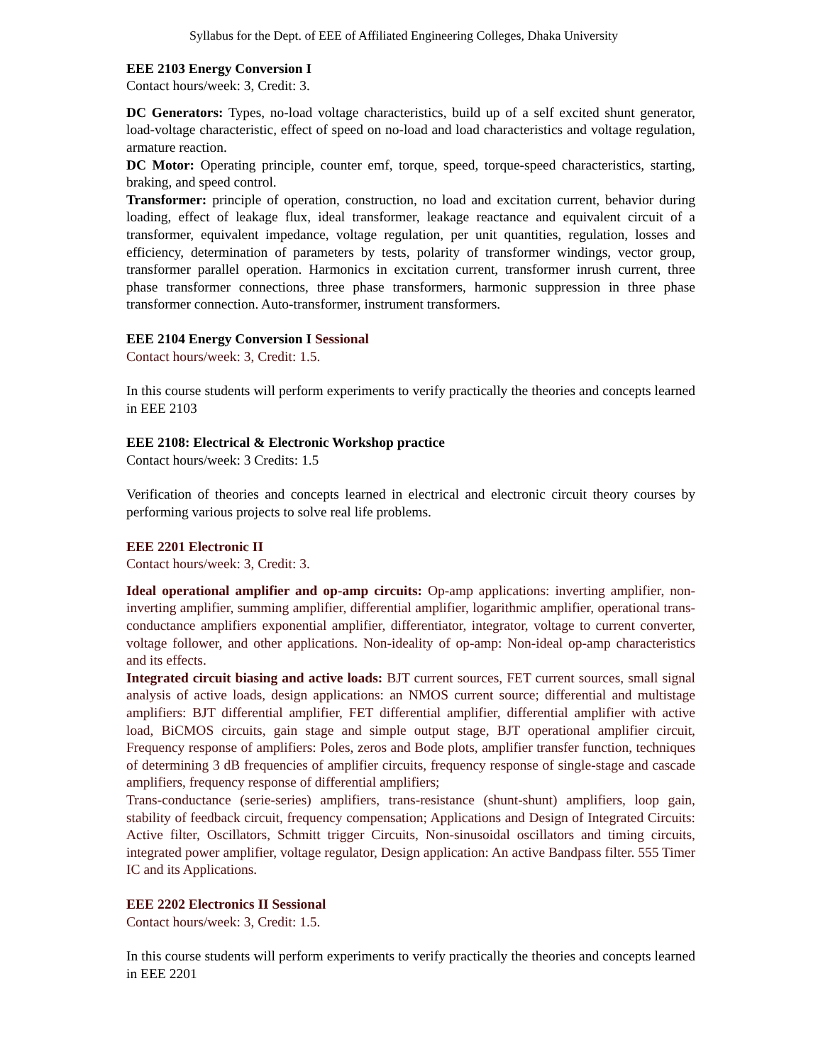Syllabus for the Dept. of EEE of Affiliated Engineering Colleges, Dhaka University
EEE 2103 Energy Conversion I
Contact hours/week: 3, Credit: 3.
DC Generators: Types, no-load voltage characteristics, build up of a self excited shunt generator, load-voltage characteristic, effect of speed on no-load and load characteristics and voltage regulation, armature reaction.
DC Motor: Operating principle, counter emf, torque, speed, torque-speed characteristics, starting, braking, and speed control.
Transformer: principle of operation, construction, no load and excitation current, behavior during loading, effect of leakage flux, ideal transformer, leakage reactance and equivalent circuit of a transformer, equivalent impedance, voltage regulation, per unit quantities, regulation, losses and efficiency, determination of parameters by tests, polarity of transformer windings, vector group, transformer parallel operation. Harmonics in excitation current, transformer inrush current, three phase transformer connections, three phase transformers, harmonic suppression in three phase transformer connection. Auto-transformer, instrument transformers.
EEE 2104 Energy Conversion I Sessional
Contact hours/week: 3, Credit: 1.5.
In this course students will perform experiments to verify practically the theories and concepts learned in EEE 2103
EEE 2108: Electrical & Electronic Workshop practice
Contact hours/week: 3 Credits: 1.5
Verification of theories and concepts learned in electrical and electronic circuit theory courses by performing various projects to solve real life problems.
EEE 2201 Electronic II
Contact hours/week: 3, Credit: 3.
Ideal operational amplifier and op-amp circuits: Op-amp applications: inverting amplifier, non-inverting amplifier, summing amplifier, differential amplifier, logarithmic amplifier, operational trans-conductance amplifiers exponential amplifier, differentiator, integrator, voltage to current converter, voltage follower, and other applications. Non-ideality of op-amp: Non-ideal op-amp characteristics and its effects.
Integrated circuit biasing and active loads: BJT current sources, FET current sources, small signal analysis of active loads, design applications: an NMOS current source; differential and multistage amplifiers: BJT differential amplifier, FET differential amplifier, differential amplifier with active load, BiCMOS circuits, gain stage and simple output stage, BJT operational amplifier circuit, Frequency response of amplifiers: Poles, zeros and Bode plots, amplifier transfer function, techniques of determining 3 dB frequencies of amplifier circuits, frequency response of single-stage and cascade amplifiers, frequency response of differential amplifiers;
Trans-conductance (serie-series) amplifiers, trans-resistance (shunt-shunt) amplifiers, loop gain, stability of feedback circuit, frequency compensation; Applications and Design of Integrated Circuits: Active filter, Oscillators, Schmitt trigger Circuits, Non-sinusoidal oscillators and timing circuits, integrated power amplifier, voltage regulator, Design application: An active Bandpass filter. 555 Timer IC and its Applications.
EEE 2202 Electronics II Sessional
Contact hours/week: 3, Credit: 1.5.
In this course students will perform experiments to verify practically the theories and concepts learned in EEE 2201